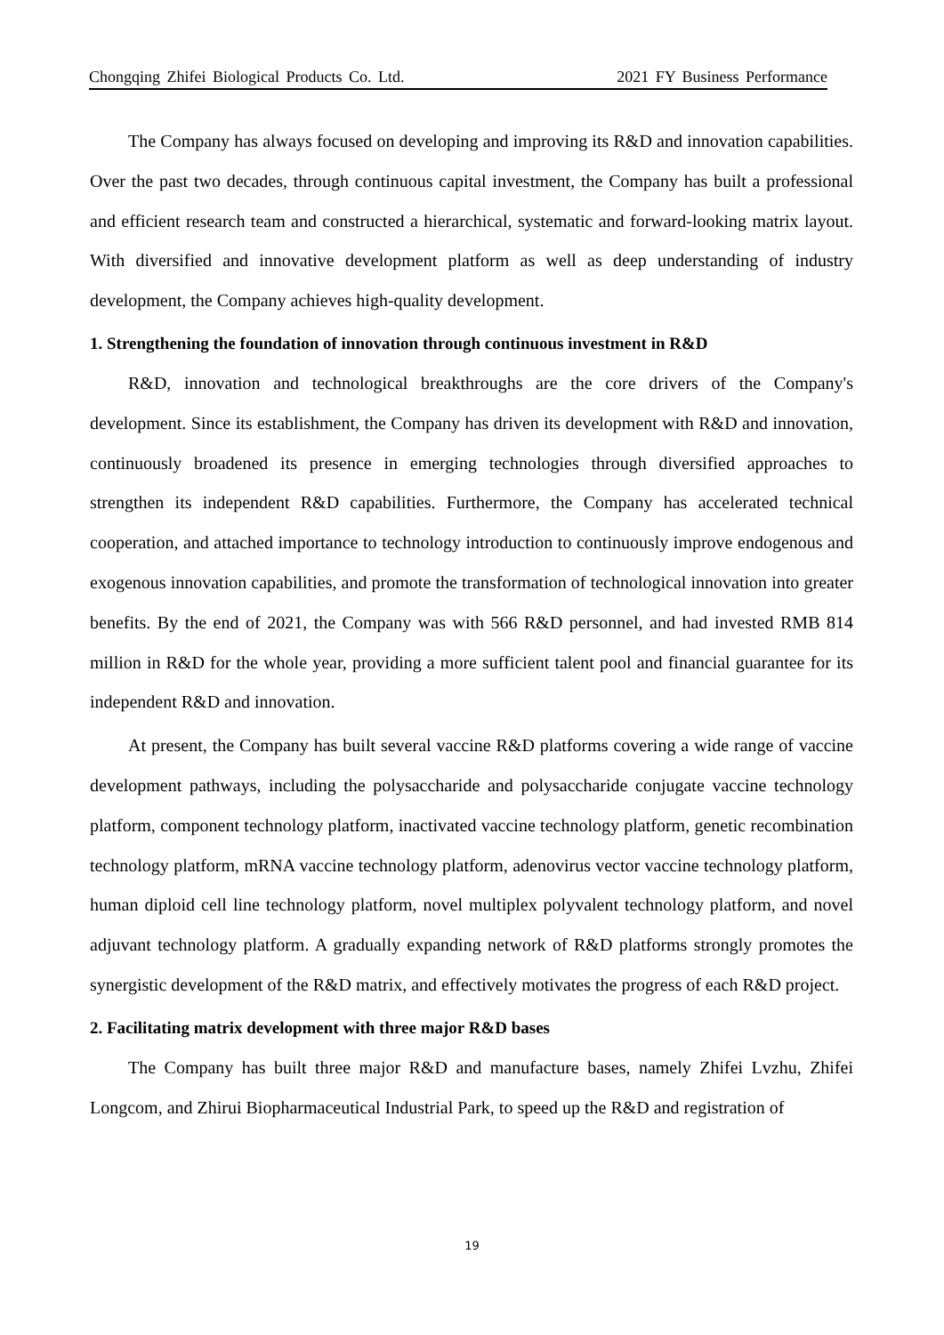Chongqing Zhifei Biological Products Co. Ltd. 2021 FY Business Performance
The Company has always focused on developing and improving its R&D and innovation capabilities. Over the past two decades, through continuous capital investment, the Company has built a professional and efficient research team and constructed a hierarchical, systematic and forward-looking matrix layout. With diversified and innovative development platform as well as deep understanding of industry development, the Company achieves high-quality development.
1. Strengthening the foundation of innovation through continuous investment in R&D
R&D, innovation and technological breakthroughs are the core drivers of the Company's development. Since its establishment, the Company has driven its development with R&D and innovation, continuously broadened its presence in emerging technologies through diversified approaches to strengthen its independent R&D capabilities. Furthermore, the Company has accelerated technical cooperation, and attached importance to technology introduction to continuously improve endogenous and exogenous innovation capabilities, and promote the transformation of technological innovation into greater benefits. By the end of 2021, the Company was with 566 R&D personnel, and had invested RMB 814 million in R&D for the whole year, providing a more sufficient talent pool and financial guarantee for its independent R&D and innovation.
At present, the Company has built several vaccine R&D platforms covering a wide range of vaccine development pathways, including the polysaccharide and polysaccharide conjugate vaccine technology platform, component technology platform, inactivated vaccine technology platform, genetic recombination technology platform, mRNA vaccine technology platform, adenovirus vector vaccine technology platform, human diploid cell line technology platform, novel multiplex polyvalent technology platform, and novel adjuvant technology platform. A gradually expanding network of R&D platforms strongly promotes the synergistic development of the R&D matrix, and effectively motivates the progress of each R&D project.
2. Facilitating matrix development with three major R&D bases
The Company has built three major R&D and manufacture bases, namely Zhifei Lvzhu, Zhifei Longcom, and Zhirui Biopharmaceutical Industrial Park, to speed up the R&D and registration of
19